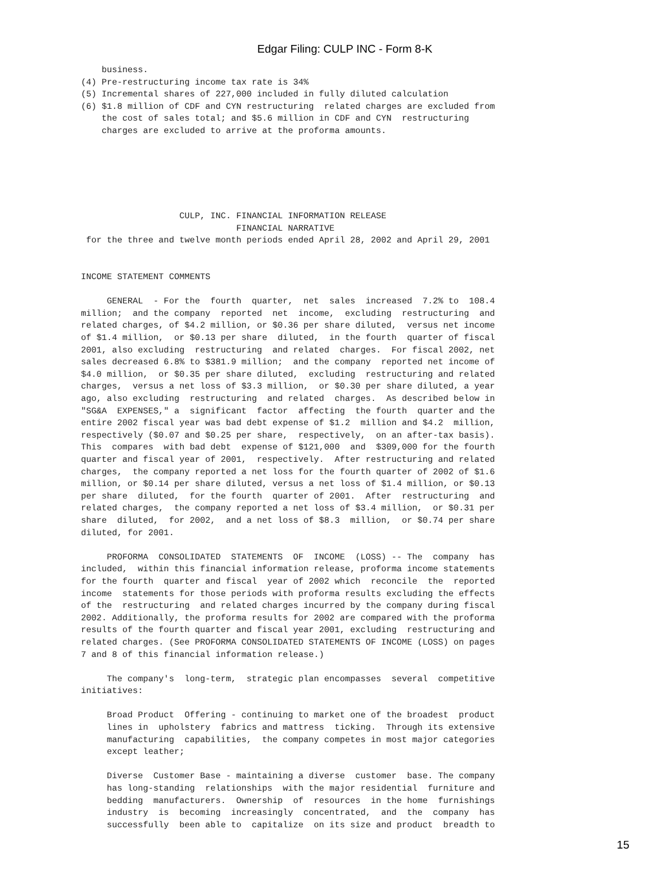Edgar Filing: CULP INC - Form 8-K
    business.
(4) Pre-restructuring income tax rate is 34%
(5) Incremental shares of 227,000 included in fully diluted calculation
(6) $1.8 million of CDF and CYN restructuring  related charges are excluded from
    the cost of sales total; and $5.6 million in CDF and CYN  restructuring
    charges are excluded to arrive at the proforma amounts.






                   CULP, INC. FINANCIAL INFORMATION RELEASE
                              FINANCIAL NARRATIVE
 for the three and twelve month periods ended April 28, 2002 and April 29, 2001


INCOME STATEMENT COMMENTS

     GENERAL  - For the  fourth  quarter,  net  sales  increased  7.2% to  108.4
million;  and the company  reported  net  income,  excluding  restructuring  and
related charges, of $4.2 million, or $0.36 per share diluted,  versus net income
of $1.4 million,  or $0.13 per share  diluted,  in the fourth  quarter of fiscal
2001, also excluding  restructuring  and related  charges.  For fiscal 2002, net
sales decreased 6.8% to $381.9 million;  and the company  reported net income of
$4.0 million,  or $0.35 per share diluted,  excluding  restructuring and related
charges,  versus a net loss of $3.3 million,  or $0.30 per share diluted, a year
ago, also excluding  restructuring  and related  charges.  As described below in
"SG&A  EXPENSES," a  significant  factor  affecting  the fourth  quarter and the
entire 2002 fiscal year was bad debt expense of $1.2  million and $4.2  million,
respectively ($0.07 and $0.25 per share,  respectively,  on an after-tax basis).
This  compares  with bad debt  expense of $121,000  and  $309,000 for the fourth
quarter and fiscal year of 2001,  respectively.  After restructuring and related
charges,  the company reported a net loss for the fourth quarter of 2002 of $1.6
million, or $0.14 per share diluted, versus a net loss of $1.4 million, or $0.13
per share  diluted,  for the fourth  quarter of 2001.  After  restructuring  and
related charges,  the company reported a net loss of $3.4 million,  or $0.31 per
share  diluted,  for 2002,  and a net loss of $8.3  million,  or $0.74 per share
diluted, for 2001.

     PROFORMA  CONSOLIDATED  STATEMENTS  OF  INCOME  (LOSS) -- The  company  has
included,  within this financial information release, proforma income statements
for the fourth  quarter and fiscal  year of 2002 which  reconcile  the  reported
income  statements for those periods with proforma results excluding the effects
of the  restructuring  and related charges incurred by the company during fiscal
2002. Additionally, the proforma results for 2002 are compared with the proforma
results of the fourth quarter and fiscal year 2001, excluding  restructuring and
related charges. (See PROFORMA CONSOLIDATED STATEMENTS OF INCOME (LOSS) on pages
7 and 8 of this financial information release.)

     The company's  long-term,  strategic plan encompasses  several  competitive
initiatives:

     Broad Product  Offering - continuing to market one of the broadest  product
     lines in  upholstery  fabrics and mattress  ticking.  Through its extensive
     manufacturing  capabilities,  the company competes in most major categories
     except leather;

     Diverse  Customer Base - maintaining a diverse  customer  base. The company
     has long-standing  relationships  with the major residential  furniture and
     bedding  manufacturers.  Ownership  of  resources  in the home  furnishings
     industry  is  becoming  increasingly  concentrated,  and  the  company  has
     successfully  been able to  capitalize  on its size and product  breadth to
15